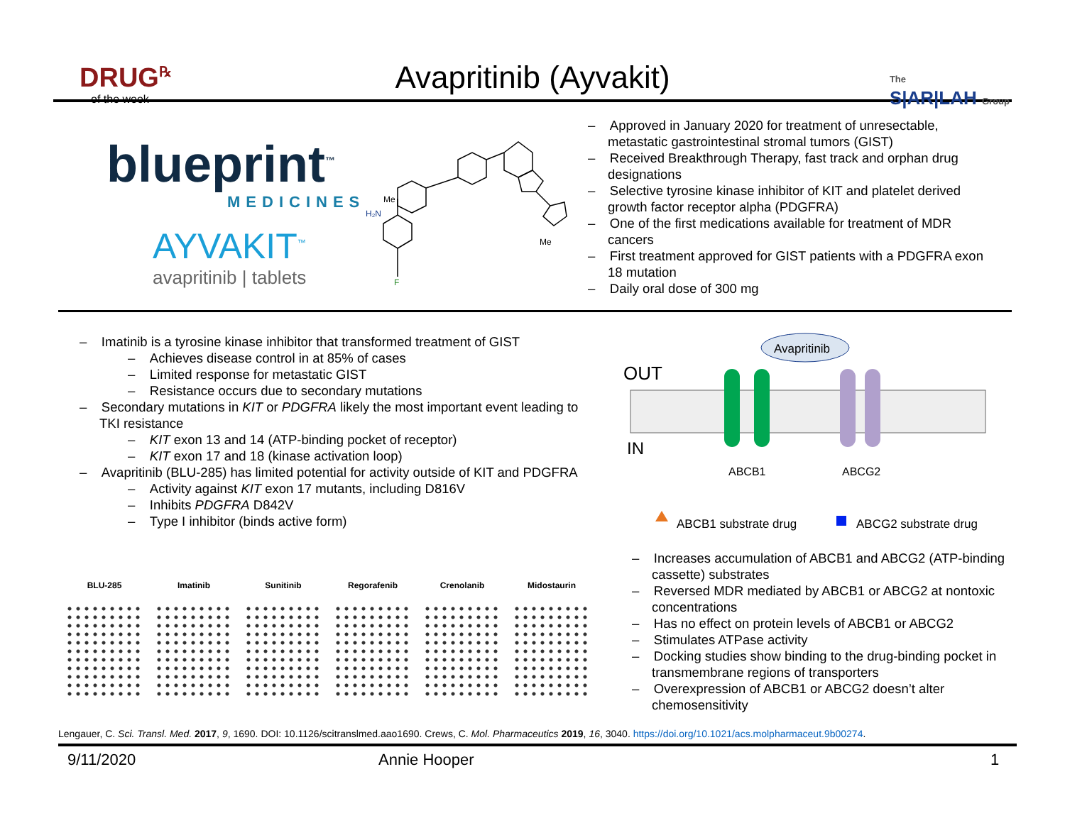DRUG<sup>℞</sup>
of the week
Avapritinib (Ayvakit)
The
S|AR|LAH Group
blueprint<sup>™</sup>
MEDICINES
AYVAKIT<sup>™</sup>
avapritinib | tablets
Me
H₂N
F
Me
– Approved in January 2020 for treatment of unresectable, metastatic gastrointestinal stromal tumors (GIST)
– Received Breakthrough Therapy, fast track and orphan drug designations
– Selective tyrosine kinase inhibitor of KIT and platelet derived growth factor receptor alpha (PDGFRA)
– One of the first medications available for treatment of MDR cancers
– First treatment approved for GIST patients with a PDGFRA exon 18 mutation
– Daily oral dose of 300 mg
– Imatinib is a tyrosine kinase inhibitor that transformed treatment of GIST
– Achieves disease control in at 85% of cases
– Limited response for metastatic GIST
– Resistance occurs due to secondary mutations
– Secondary mutations in KIT or PDGFRA likely the most important event leading to TKI resistance
– KIT exon 13 and 14 (ATP-binding pocket of receptor)
– KIT exon 17 and 18 (kinase activation loop)
– Avapritinib (BLU-285) has limited potential for activity outside of KIT and PDGFRA
– Activity against KIT exon 17 mutants, including D816V
– Inhibits PDGFRA D842V
– Type I inhibitor (binds active form)
Avapritinib
OUT
IN
ABCB1
ABCG2
ABCB1 substrate drug
ABCG2 substrate drug
– Increases accumulation of ABCB1 and ABCG2 (ATP-binding cassette) substrates
– Reversed MDR mediated by ABCB1 or ABCG2 at nontoxic concentrations
– Has no effect on protein levels of ABCB1 or ABCG2
– Stimulates ATPase activity
– Docking studies show binding to the drug-binding pocket in transmembrane regions of transporters
– Overexpression of ABCB1 or ABCG2 doesn’t alter chemosensitivity
BLU-285 Imatinib Sunitinib Regorafenib Crenolanib Midostaurin
Lengauer, C. Sci. Transl. Med. 2017, 9, 1690. DOI: 10.1126/scitranslmed.aao1690. Crews, C. Mol. Pharmaceutics 2019, 16, 3040. https://doi.org/10.1021/acs.molpharmaceut.9b00274.
9/11/2020 Annie Hooper 1